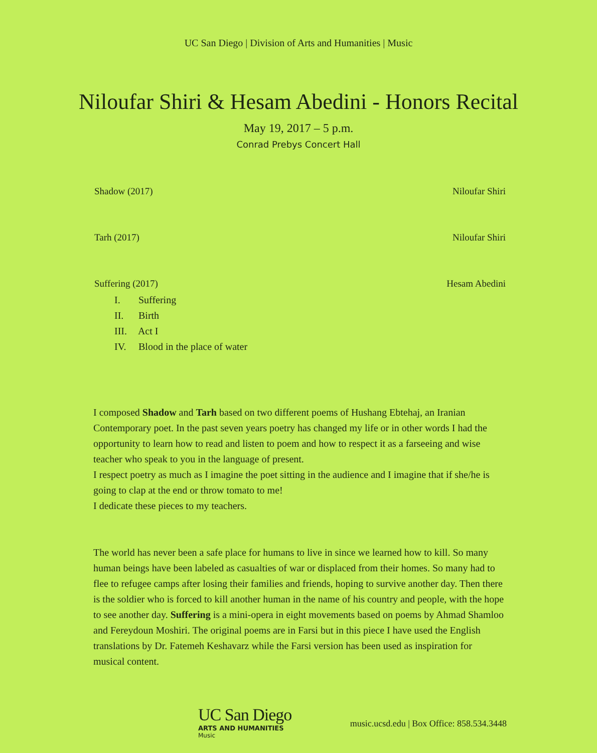UC San Diego | Division of Arts and Humanities | Music
Niloufar Shiri & Hesam Abedini - Honors Recital
May 19, 2017 – 5 p.m.
Conrad Prebys Concert Hall
Shadow (2017) Niloufar Shiri
Tarh (2017) Niloufar Shiri
Suffering (2017) Hesam Abedini
I. Suffering
II. Birth
III. Act I
IV. Blood in the place of water
I composed Shadow and Tarh based on two different poems of Hushang Ebtehaj, an Iranian Contemporary poet. In the past seven years poetry has changed my life or in other words I had the opportunity to learn how to read and listen to poem and how to respect it as a farseeing and wise teacher who speak to you in the language of present.
I respect poetry as much as I imagine the poet sitting in the audience and I imagine that if she/he is going to clap at the end or throw tomato to me!
I dedicate these pieces to my teachers.
The world has never been a safe place for humans to live in since we learned how to kill. So many human beings have been labeled as casualties of war or displaced from their homes. So many had to flee to refugee camps after losing their families and friends, hoping to survive another day. Then there is the soldier who is forced to kill another human in the name of his country and people, with the hope to see another day. Suffering is a mini-opera in eight movements based on poems by Ahmad Shamloo and Fereydoun Moshiri. The original poems are in Farsi but in this piece I have used the English translations by Dr. Fatemeh Keshavarz while the Farsi version has been used as inspiration for musical content.
UC San Diego
ARTS AND HUMANITIES
Music
music.ucsd.edu | Box Office: 858.534.3448